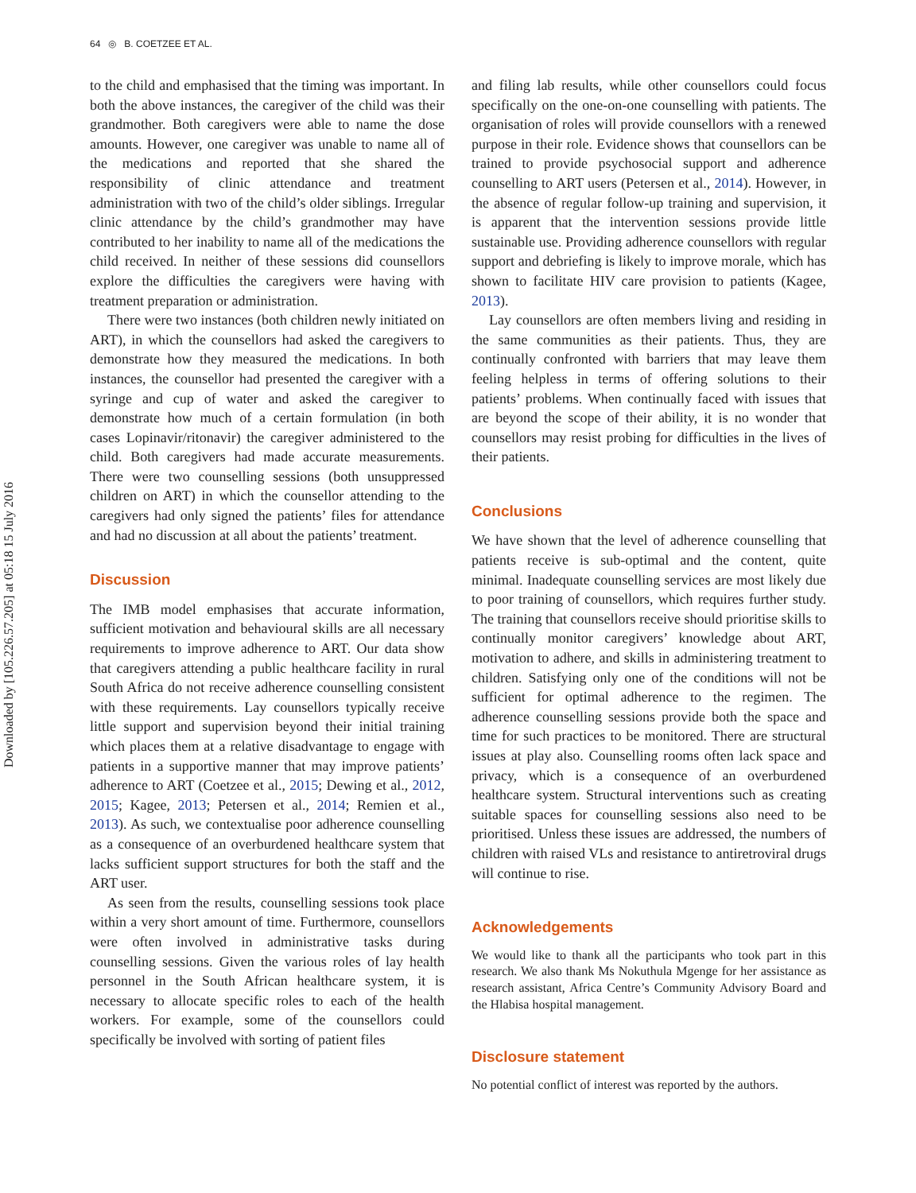Downloaded by [105.226.57.205] at 05:18 15 July 2016
64 ◎ B. COETZEE ET AL.
to the child and emphasised that the timing was important. In both the above instances, the caregiver of the child was their grandmother. Both caregivers were able to name the dose amounts. However, one caregiver was unable to name all of the medications and reported that she shared the responsibility of clinic attendance and treatment administration with two of the child’s older siblings. Irregular clinic attendance by the child’s grandmother may have contributed to her inability to name all of the medications the child received. In neither of these sessions did counsellors explore the difficulties the caregivers were having with treatment preparation or administration.
There were two instances (both children newly initiated on ART), in which the counsellors had asked the caregivers to demonstrate how they measured the medications. In both instances, the counsellor had presented the caregiver with a syringe and cup of water and asked the caregiver to demonstrate how much of a certain formulation (in both cases Lopinavir/ritonavir) the caregiver administered to the child. Both caregivers had made accurate measurements. There were two counselling sessions (both unsuppressed children on ART) in which the counsellor attending to the caregivers had only signed the patients’ files for attendance and had no discussion at all about the patients’ treatment.
Discussion
The IMB model emphasises that accurate information, sufficient motivation and behavioural skills are all necessary requirements to improve adherence to ART. Our data show that caregivers attending a public healthcare facility in rural South Africa do not receive adherence counselling consistent with these requirements. Lay counsellors typically receive little support and supervision beyond their initial training which places them at a relative disadvantage to engage with patients in a supportive manner that may improve patients’ adherence to ART (Coetzee et al., 2015; Dewing et al., 2012, 2015; Kagee, 2013; Petersen et al., 2014; Remien et al., 2013). As such, we contextualise poor adherence counselling as a consequence of an overburdened healthcare system that lacks sufficient support structures for both the staff and the ART user.
As seen from the results, counselling sessions took place within a very short amount of time. Furthermore, counsellors were often involved in administrative tasks during counselling sessions. Given the various roles of lay health personnel in the South African healthcare system, it is necessary to allocate specific roles to each of the health workers. For example, some of the counsellors could specifically be involved with sorting of patient files
and filing lab results, while other counsellors could focus specifically on the one-on-one counselling with patients. The organisation of roles will provide counsellors with a renewed purpose in their role. Evidence shows that counsellors can be trained to provide psychosocial support and adherence counselling to ART users (Petersen et al., 2014). However, in the absence of regular follow-up training and supervision, it is apparent that the intervention sessions provide little sustainable use. Providing adherence counsellors with regular support and debriefing is likely to improve morale, which has shown to facilitate HIV care provision to patients (Kagee, 2013).
Lay counsellors are often members living and residing in the same communities as their patients. Thus, they are continually confronted with barriers that may leave them feeling helpless in terms of offering solutions to their patients’ problems. When continually faced with issues that are beyond the scope of their ability, it is no wonder that counsellors may resist probing for difficulties in the lives of their patients.
Conclusions
We have shown that the level of adherence counselling that patients receive is sub-optimal and the content, quite minimal. Inadequate counselling services are most likely due to poor training of counsellors, which requires further study. The training that counsellors receive should prioritise skills to continually monitor caregivers’ knowledge about ART, motivation to adhere, and skills in administering treatment to children. Satisfying only one of the conditions will not be sufficient for optimal adherence to the regimen. The adherence counselling sessions provide both the space and time for such practices to be monitored. There are structural issues at play also. Counselling rooms often lack space and privacy, which is a consequence of an overburdened healthcare system. Structural interventions such as creating suitable spaces for counselling sessions also need to be prioritised. Unless these issues are addressed, the numbers of children with raised VLs and resistance to antiretroviral drugs will continue to rise.
Acknowledgements
We would like to thank all the participants who took part in this research. We also thank Ms Nokuthula Mgenge for her assistance as research assistant, Africa Centre’s Community Advisory Board and the Hlabisa hospital management.
Disclosure statement
No potential conflict of interest was reported by the authors.